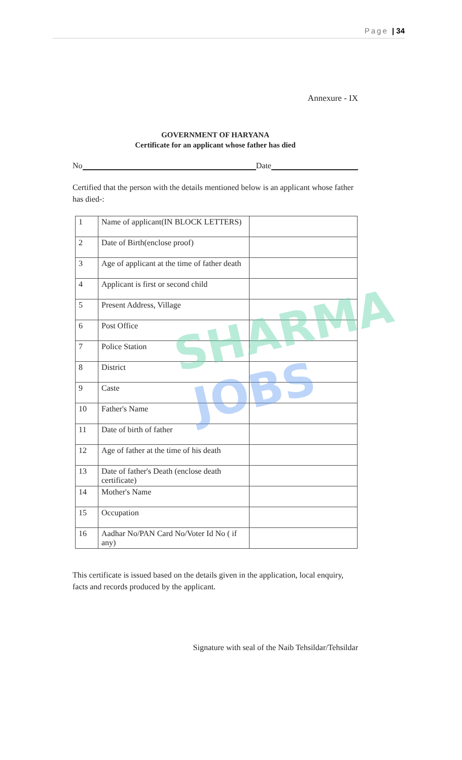Page | 34
Annexure - IX
GOVERNMENT OF HARYANA
Certificate for an applicant whose father has died
No Date
Certified that the person with the details mentioned below is an applicant whose father has died-:
| 1 | Name of applicant(IN BLOCK LETTERS) | |
| 2 | Date of Birth(enclose proof) | |
| 3 | Age of applicant at the time of father death | |
| 4 | Applicant is first or second child | |
| 5 | Present Address, Village | |
| 6 | Post Office | |
| 7 | Police Station | |
| 8 | District | |
| 9 | Caste | |
| 10 | Father's Name | |
| 11 | Date of birth of father | |
| 12 | Age of father at the time of his death | |
| 13 | Date of father's Death (enclose death certificate) | |
| 14 | Mother's Name | |
| 15 | Occupation | |
| 16 | Aadhar No/PAN Card No/Voter Id No ( if any) | |
This certificate is issued based on the details given in the application, local enquiry, facts and records produced by the applicant.
Signature with seal of the Naib Tehsildar/Tehsildar
SHARMA
JOBS